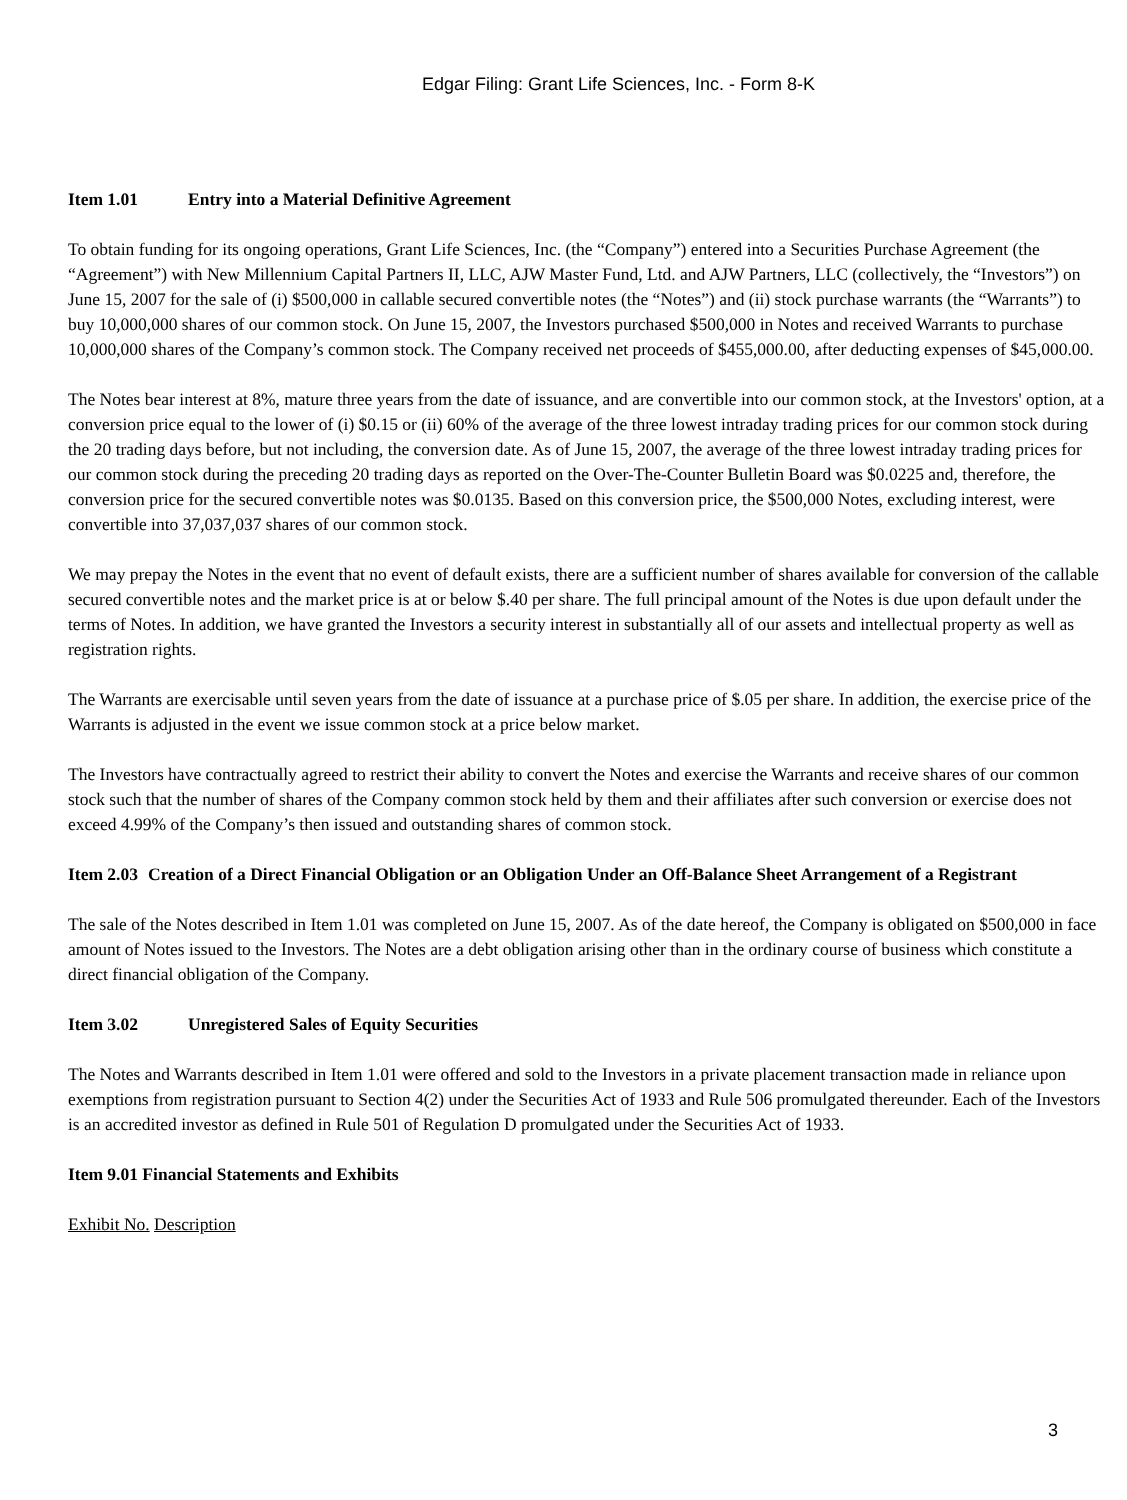Edgar Filing: Grant Life Sciences, Inc. - Form 8-K
Item 1.01 Entry into a Material Definitive Agreement
To obtain funding for its ongoing operations, Grant Life Sciences, Inc. (the “Company”) entered into a Securities Purchase Agreement (the “Agreement”) with New Millennium Capital Partners II, LLC, AJW Master Fund, Ltd. and AJW Partners, LLC (collectively, the “Investors”) on June 15, 2007 for the sale of (i) $500,000 in callable secured convertible notes (the “Notes”) and (ii) stock purchase warrants (the “Warrants”) to buy 10,000,000 shares of our common stock. On June 15, 2007, the Investors purchased $500,000 in Notes and received Warrants to purchase 10,000,000 shares of the Company’s common stock. The Company received net proceeds of $455,000.00, after deducting expenses of $45,000.00.
The Notes bear interest at 8%, mature three years from the date of issuance, and are convertible into our common stock, at the Investors' option, at a conversion price equal to the lower of (i) $0.15 or (ii) 60% of the average of the three lowest intraday trading prices for our common stock during the 20 trading days before, but not including, the conversion date. As of June 15, 2007, the average of the three lowest intraday trading prices for our common stock during the preceding 20 trading days as reported on the Over-The-Counter Bulletin Board was $0.0225 and, therefore, the conversion price for the secured convertible notes was $0.0135. Based on this conversion price, the $500,000 Notes, excluding interest, were convertible into 37,037,037 shares of our common stock.
We may prepay the Notes in the event that no event of default exists, there are a sufficient number of shares available for conversion of the callable secured convertible notes and the market price is at or below $.40 per share. The full principal amount of the Notes is due upon default under the terms of Notes. In addition, we have granted the Investors a security interest in substantially all of our assets and intellectual property as well as registration rights.
The Warrants are exercisable until seven years from the date of issuance at a purchase price of $.05 per share. In addition, the exercise price of the Warrants is adjusted in the event we issue common stock at a price below market.
The Investors have contractually agreed to restrict their ability to convert the Notes and exercise the Warrants and receive shares of our common stock such that the number of shares of the Company common stock held by them and their affiliates after such conversion or exercise does not exceed 4.99% of the Company’s then issued and outstanding shares of common stock.
Item 2.03 Creation of a Direct Financial Obligation or an Obligation Under an Off-Balance Sheet Arrangement of a Registrant
The sale of the Notes described in Item 1.01 was completed on June 15, 2007. As of the date hereof, the Company is obligated on $500,000 in face amount of Notes issued to the Investors. The Notes are a debt obligation arising other than in the ordinary course of business which constitute a direct financial obligation of the Company.
Item 3.02 Unregistered Sales of Equity Securities
The Notes and Warrants described in Item 1.01 were offered and sold to the Investors in a private placement transaction made in reliance upon exemptions from registration pursuant to Section 4(2) under the Securities Act of 1933 and Rule 506 promulgated thereunder. Each of the Investors is an accredited investor as defined in Rule 501 of Regulation D promulgated under the Securities Act of 1933.
Item 9.01 Financial Statements and Exhibits
Exhibit No. Description
3